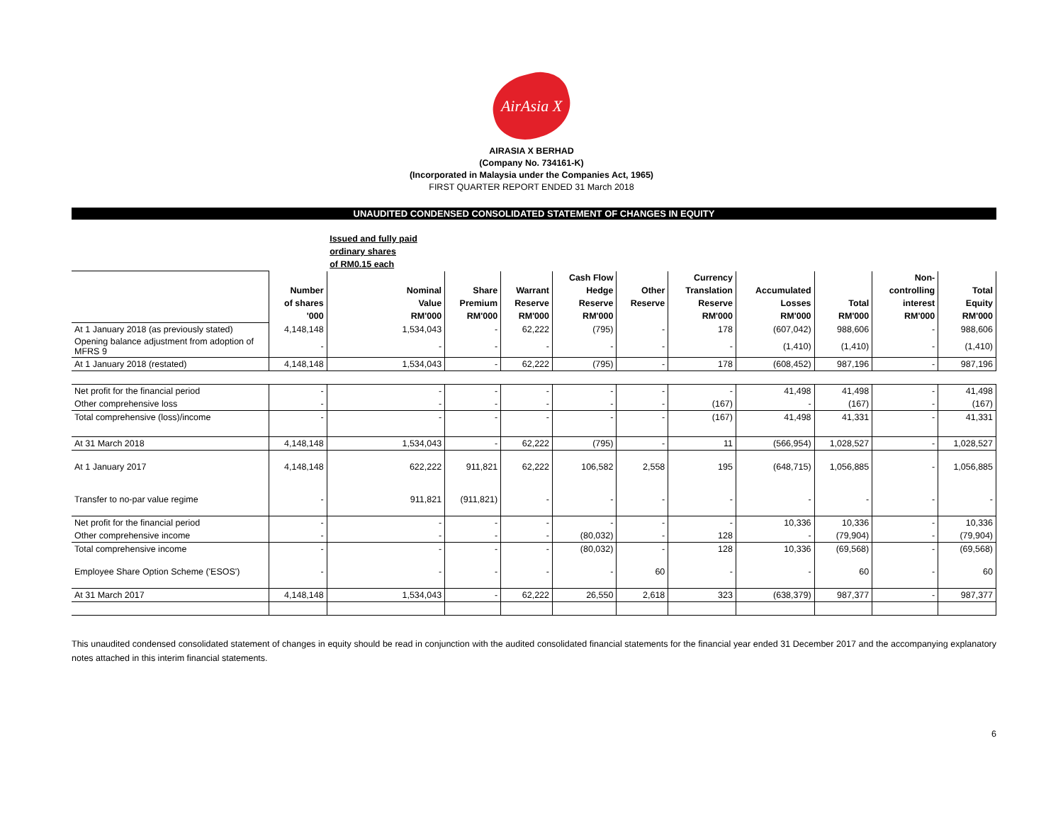AirAsia X
AIRASIA X BERHAD
(Company No. 734161-K)
(Incorporated in Malaysia under the Companies Act, 1965)
FIRST QUARTER REPORT ENDED 31 March 2018
UNAUDITED CONDENSED CONSOLIDATED STATEMENT OF CHANGES IN EQUITY
| | | Issued and fully paid | | | | | | | | | |
| | | ordinary shares | | | | | | | | | |
| | | of RM0.15 each | | | | | | | | | |
| | | | | | Cash Flow | | Currency | | | Non- | |
| | Number | Nominal | Share | Warrant | Hedge | Other | Translation | Accumulated | | controlling | Total |
| | of shares | Value | Premium | Reserve | Reserve | Reserve | Reserve | Losses | Total | interest | Equity |
| | '000 | RM'000 | RM'000 | RM'000 | RM'000 | | RM'000 | RM'000 | RM'000 | RM'000 | RM'000 |
| At 1 January 2018 (as previously stated) | 4,148,148 | 1,534,043 | - | 62,222 | (795) | - | 178 | (607,042) | 988,606 | - | 988,606 |
| Opening balance adjustment from adoption of MFRS 9 | - | - | - | - | - | - | - | (1,410) | (1,410) | - | (1,410) |
| At 1 January 2018 (restated) | 4,148,148 | 1,534,043 | - | 62,222 | (795) | - | 178 | (608,452) | 987,196 | - | 987,196 |
| Net profit for the financial period | - | - | - | - | - | - | - | 41,498 | 41,498 | - | 41,498 |
| Other comprehensive loss | - | - | - | - | - | - | (167) | - | (167) | - | (167) |
| Total comprehensive (loss)/income | - | - | - | - | - | - | (167) | 41,498 | 41,331 | - | 41,331 |
| At 31 March 2018 | 4,148,148 | 1,534,043 | - | 62,222 | (795) | - | 11 | (566,954) | 1,028,527 | - | 1,028,527 |
| At 1 January 2017 | 4,148,148 | 622,222 | 911,821 | 62,222 | 106,582 | 2,558 | 195 | (648,715) | 1,056,885 | - | 1,056,885 |
| Transfer to no-par value regime | - | 911,821 | (911,821) | - | - | - | - | - | - | - | - |
| Net profit for the financial period | - | - | - | - | - | - | - | 10,336 | 10,336 | - | 10,336 |
| Other comprehensive income | - | - | - | - | (80,032) | - | 128 | - | (79,904) | - | (79,904) |
| Total comprehensive income | - | - | - | - | (80,032) | - | 128 | 10,336 | (69,568) | - | (69,568) |
| Employee Share Option Scheme ('ESOS') | - | - | - | - | - | 60 | - | - | 60 | - | 60 |
| At 31 March 2017 | 4,148,148 | 1,534,043 | - | 62,222 | 26,550 | 2,618 | 323 | (638,379) | 987,377 | - | 987,377 |
This unaudited condensed consolidated statement of changes in equity should be read in conjunction with the audited consolidated financial statements for the financial year ended 31 December 2017 and the accompanying explanatory notes attached in this interim financial statements.
6